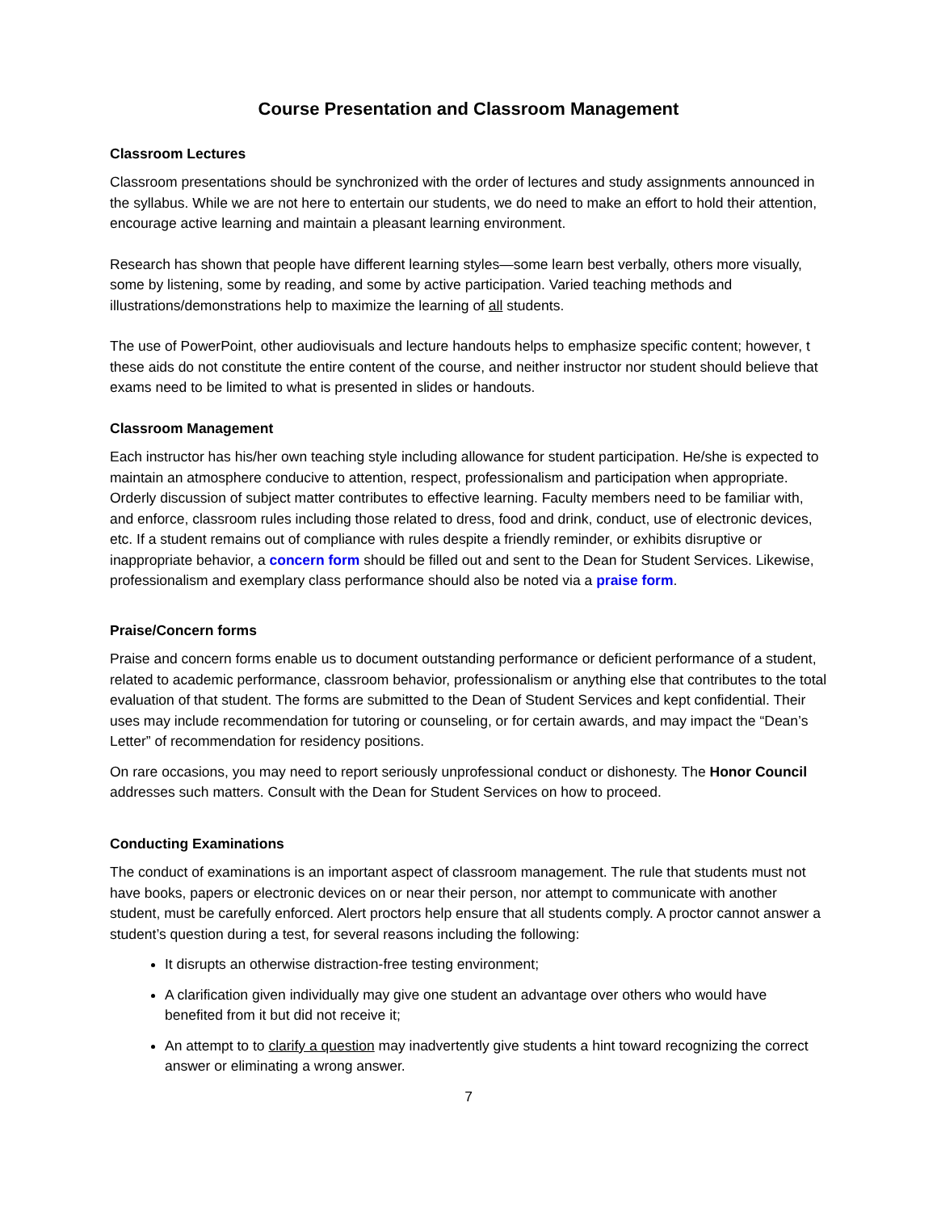Course Presentation and Classroom Management
Classroom Lectures
Classroom presentations should be synchronized with the order of lectures and study assignments announced in the syllabus. While we are not here to entertain our students, we do need to make an effort to hold their attention, encourage active learning and maintain a pleasant learning environment.
Research has shown that people have different learning styles—some learn best verbally, others more visually, some by listening, some by reading, and some by active participation. Varied teaching methods and illustrations/demonstrations help to maximize the learning of all students.
The use of PowerPoint, other audiovisuals and lecture handouts helps to emphasize specific content; however, t these aids do not constitute the entire content of the course, and neither instructor nor student should believe that exams need to be limited to what is presented in slides or handouts.
Classroom Management
Each instructor has his/her own teaching style including allowance for student participation. He/she is expected to maintain an atmosphere conducive to attention, respect, professionalism and participation when appropriate. Orderly discussion of subject matter contributes to effective learning. Faculty members need to be familiar with, and enforce, classroom rules including those related to dress, food and drink, conduct, use of electronic devices, etc. If a student remains out of compliance with rules despite a friendly reminder, or exhibits disruptive or inappropriate behavior, a concern form should be filled out and sent to the Dean for Student Services. Likewise, professionalism and exemplary class performance should also be noted via a praise form.
Praise/Concern forms
Praise and concern forms enable us to document outstanding performance or deficient performance of a student, related to academic performance, classroom behavior, professionalism or anything else that contributes to the total evaluation of that student. The forms are submitted to the Dean of Student Services and kept confidential. Their uses may include recommendation for tutoring or counseling, or for certain awards, and may impact the “Dean’s Letter” of recommendation for residency positions.
On rare occasions, you may need to report seriously unprofessional conduct or dishonesty. The Honor Council addresses such matters. Consult with the Dean for Student Services on how to proceed.
Conducting Examinations
The conduct of examinations is an important aspect of classroom management. The rule that students must not have books, papers or electronic devices on or near their person, nor attempt to communicate with another student, must be carefully enforced. Alert proctors help ensure that all students comply. A proctor cannot answer a student’s question during a test, for several reasons including the following:
It disrupts an otherwise distraction-free testing environment;
A clarification given individually may give one student an advantage over others who would have benefited from it but did not receive it;
An attempt to to clarify a question may inadvertently give students a hint toward recognizing the correct answer or eliminating a wrong answer.
7